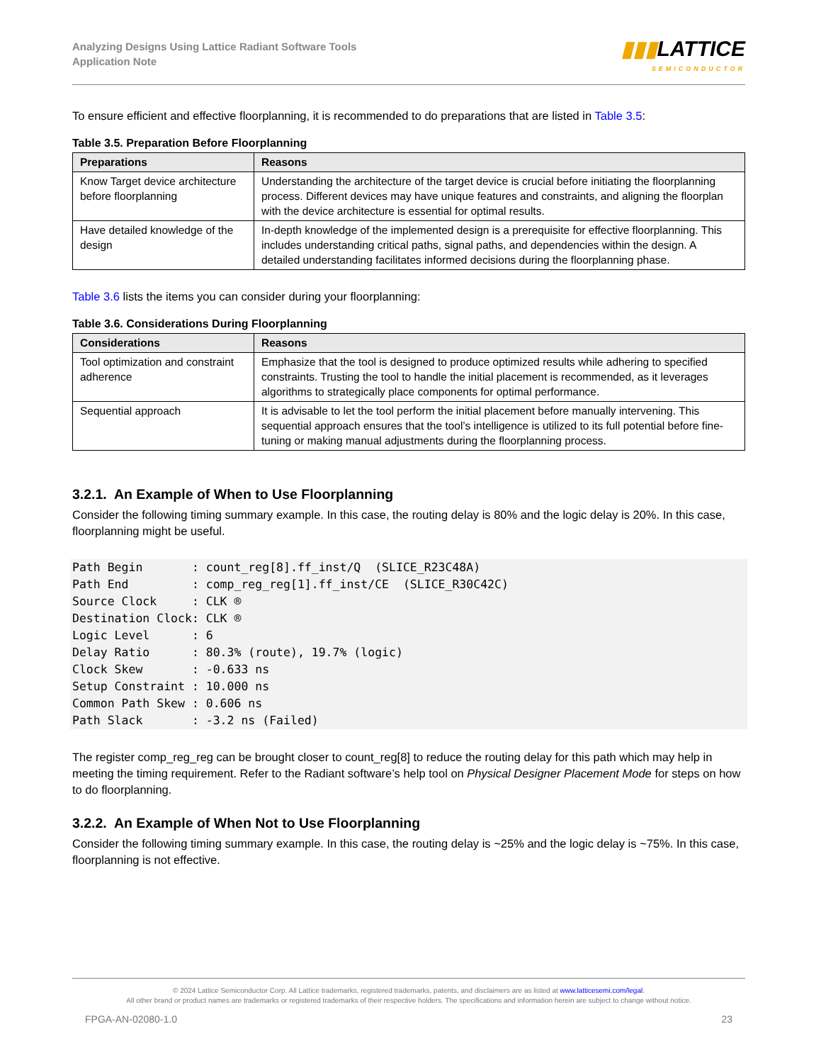Analyzing Designs Using Lattice Radiant Software Tools
Application Note
▮▮▮LATTICE
SEMICONDUCTOR
To ensure efficient and effective floorplanning, it is recommended to do preparations that are listed in Table 3.5:
Table 3.5. Preparation Before Floorplanning
| Preparations | Reasons |
| --- | --- |
| Know Target device architecture before floorplanning | Understanding the architecture of the target device is crucial before initiating the floorplanning process. Different devices may have unique features and constraints, and aligning the floorplan with the device architecture is essential for optimal results. |
| Have detailed knowledge of the design | In-depth knowledge of the implemented design is a prerequisite for effective floorplanning. This includes understanding critical paths, signal paths, and dependencies within the design. A detailed understanding facilitates informed decisions during the floorplanning phase. |
Table 3.6 lists the items you can consider during your floorplanning:
Table 3.6. Considerations During Floorplanning
| Considerations | Reasons |
| --- | --- |
| Tool optimization and constraint adherence | Emphasize that the tool is designed to produce optimized results while adhering to specified constraints. Trusting the tool to handle the initial placement is recommended, as it leverages algorithms to strategically place components for optimal performance. |
| Sequential approach | It is advisable to let the tool perform the initial placement before manually intervening. This sequential approach ensures that the tool’s intelligence is utilized to its full potential before fine-tuning or making manual adjustments during the floorplanning process. |
3.2.1. An Example of When to Use Floorplanning
Consider the following timing summary example. In this case, the routing delay is 80% and the logic delay is 20%. In this case, floorplanning might be useful.
Path Begin       : count_reg[8].ff_inst/Q  (SLICE_R23C48A)
Path End         : comp_reg_reg[1].ff_inst/CE  (SLICE_R30C42C)
Source Clock     : CLK ®
Destination Clock: CLK ®
Logic Level      : 6
Delay Ratio      : 80.3% (route), 19.7% (logic)
Clock Skew       : -0.633 ns
Setup Constraint : 10.000 ns
Common Path Skew : 0.606 ns
Path Slack       : -3.2 ns (Failed)
The register comp_reg_reg can be brought closer to count_reg[8] to reduce the routing delay for this path which may help in meeting the timing requirement. Refer to the Radiant software’s help tool on Physical Designer Placement Mode for steps on how to do floorplanning.
3.2.2. An Example of When Not to Use Floorplanning
Consider the following timing summary example. In this case, the routing delay is ~25% and the logic delay is ~75%. In this case, floorplanning is not effective.
© 2024 Lattice Semiconductor Corp. All Lattice trademarks, registered trademarks, patents, and disclaimers are as listed at www.latticesemi.com/legal.
All other brand or product names are trademarks or registered trademarks of their respective holders. The specifications and information herein are subject to change without notice.
FPGA-AN-02080-1.0 23